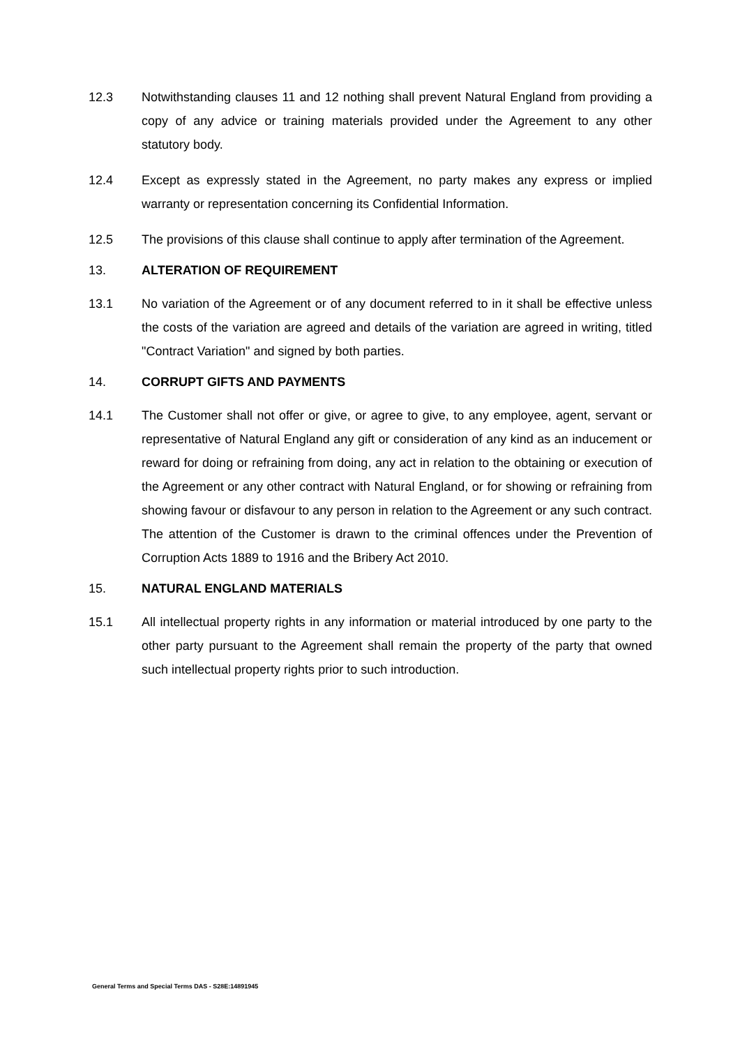12.3 Notwithstanding clauses 11 and 12 nothing shall prevent Natural England from providing a copy of any advice or training materials provided under the Agreement to any other statutory body.
12.4 Except as expressly stated in the Agreement, no party makes any express or implied warranty or representation concerning its Confidential Information.
12.5 The provisions of this clause shall continue to apply after termination of the Agreement.
13. ALTERATION OF REQUIREMENT
13.1 No variation of the Agreement or of any document referred to in it shall be effective unless the costs of the variation are agreed and details of the variation are agreed in writing, titled "Contract Variation" and signed by both parties.
14. CORRUPT GIFTS AND PAYMENTS
14.1 The Customer shall not offer or give, or agree to give, to any employee, agent, servant or representative of Natural England any gift or consideration of any kind as an inducement or reward for doing or refraining from doing, any act in relation to the obtaining or execution of the Agreement or any other contract with Natural England, or for showing or refraining from showing favour or disfavour to any person in relation to the Agreement or any such contract. The attention of the Customer is drawn to the criminal offences under the Prevention of Corruption Acts 1889 to 1916 and the Bribery Act 2010.
15. NATURAL ENGLAND MATERIALS
15.1 All intellectual property rights in any information or material introduced by one party to the other party pursuant to the Agreement shall remain the property of the party that owned such intellectual property rights prior to such introduction.
General Terms and Special Terms DAS - S28E:14891945